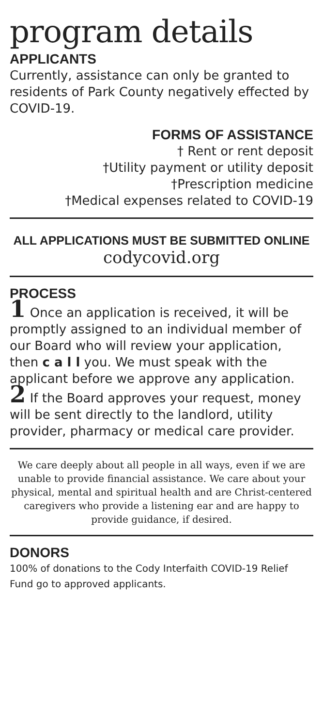program details
APPLICANTS
Currently, assistance can only be granted to residents of Park County negatively effected by COVID-19.
FORMS OF ASSISTANCE
† Rent or rent deposit
†Utility payment or utility deposit
†Prescription medicine
†Medical expenses related to COVID-19
ALL APPLICATIONS MUST BE SUBMITTED ONLINE
codycovid.org
PROCESS
1 Once an application is received, it will be promptly assigned to an individual member of our Board who will review your application, then c a l l you. We must speak with the applicant before we approve any application.
2 If the Board approves your request, money will be sent directly to the landlord, utility provider, pharmacy or medical care provider.
We care deeply about all people in all ways, even if we are unable to provide financial assistance. We care about your physical, mental and spiritual health and are Christ-centered caregivers who provide a listening ear and are happy to provide guidance, if desired.
DONORS
100% of donations to the Cody Interfaith COVID-19 Relief Fund go to approved applicants.